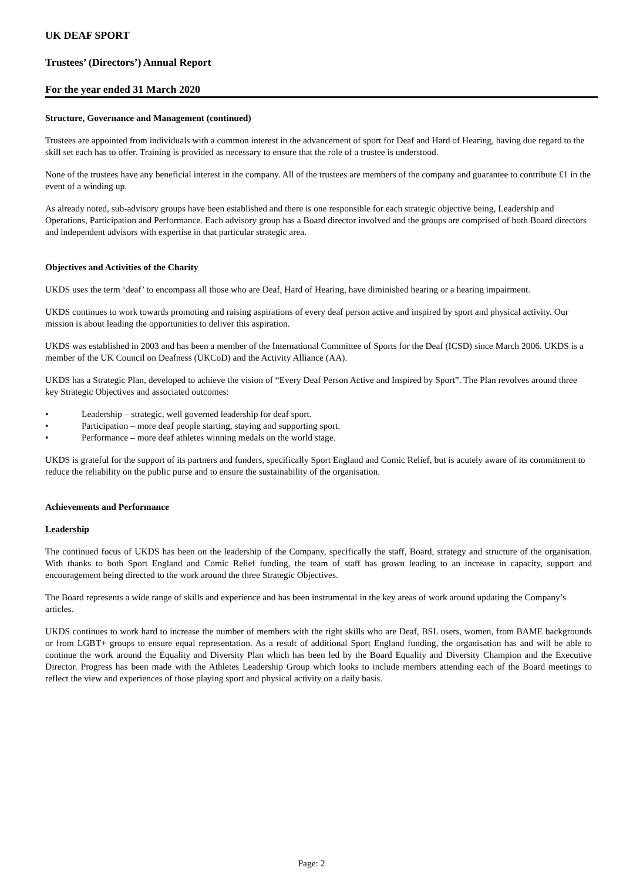UK DEAF SPORT
Trustees’ (Directors’) Annual Report
For the year ended 31 March 2020
Structure, Governance and Management (continued)
Trustees are appointed from individuals with a common interest in the advancement of sport for Deaf and Hard of Hearing, having due regard to the skill set each has to offer. Training is provided as necessary to ensure that the role of a trustee is understood.
None of the trustees have any beneficial interest in the company. All of the trustees are members of the company and guarantee to contribute £1 in the event of a winding up.
As already noted, sub-advisory groups have been established and there is one responsible for each strategic objective being, Leadership and Operations, Participation and Performance. Each advisory group has a Board director involved and the groups are comprised of both Board directors and independent advisors with expertise in that particular strategic area.
Objectives and Activities of the Charity
UKDS uses the term ‘deaf’ to encompass all those who are Deaf, Hard of Hearing, have diminished hearing or a hearing impairment.
UKDS continues to work towards promoting and raising aspirations of every deaf person active and inspired by sport and physical activity. Our mission is about leading the opportunities to deliver this aspiration.
UKDS was established in 2003 and has been a member of the International Committee of Sports for the Deaf (ICSD) since March 2006. UKDS is a member of the UK Council on Deafness (UKCoD) and the Activity Alliance (AA).
UKDS has a Strategic Plan, developed to achieve the vision of “Every Deaf Person Active and Inspired by Sport”. The Plan revolves around three key Strategic Objectives and associated outcomes:
• Leadership – strategic, well governed leadership for deaf sport.
• Participation – more deaf people starting, staying and supporting sport.
• Performance – more deaf athletes winning medals on the world stage.
UKDS is grateful for the support of its partners and funders, specifically Sport England and Comic Relief, but is acutely aware of its commitment to reduce the reliability on the public purse and to ensure the sustainability of the organisation.
Achievements and Performance
Leadership
The continued focus of UKDS has been on the leadership of the Company, specifically the staff, Board, strategy and structure of the organisation. With thanks to both Sport England and Comic Relief funding, the team of staff has grown leading to an increase in capacity, support and encouragement being directed to the work around the three Strategic Objectives.
The Board represents a wide range of skills and experience and has been instrumental in the key areas of work around updating the Company’s articles.
UKDS continues to work hard to increase the number of members with the right skills who are Deaf, BSL users, women, from BAME backgrounds or from LGBT+ groups to ensure equal representation. As a result of additional Sport England funding, the organisation has and will be able to continue the work around the Equality and Diversity Plan which has been led by the Board Equality and Diversity Champion and the Executive Director. Progress has been made with the Athletes Leadership Group which looks to include members attending each of the Board meetings to reflect the view and experiences of those playing sport and physical activity on a daily basis.
Page: 2